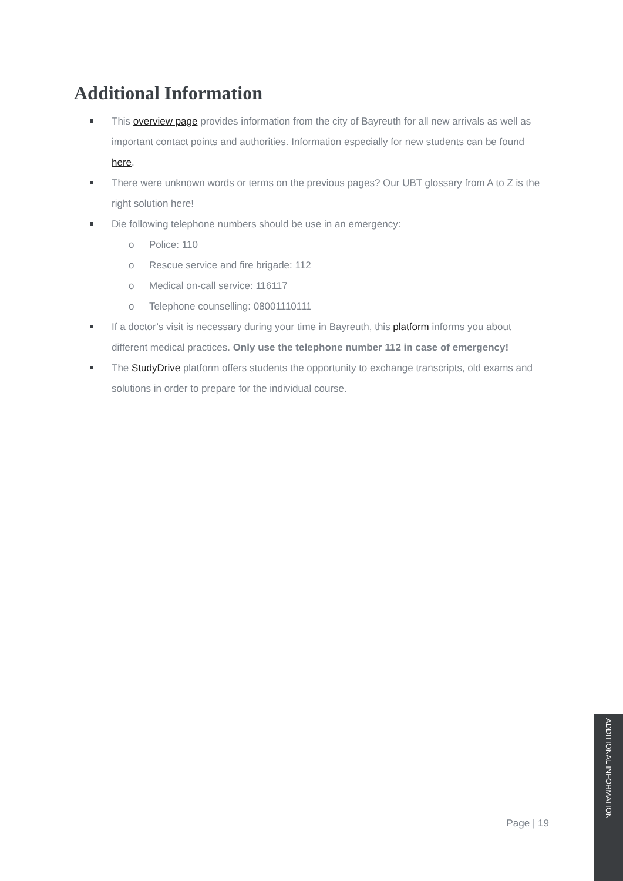Additional Information
This overview page provides information from the city of Bayreuth for all new arrivals as well as important contact points and authorities. Information especially for new students can be found here.
There were unknown words or terms on the previous pages? Our UBT glossary from A to Z is the right solution here!
Die following telephone numbers should be use in an emergency:
o Police: 110
o Rescue service and fire brigade: 112
o Medical on-call service: 116117
o Telephone counselling: 08001110111
If a doctor’s visit is necessary during your time in Bayreuth, this platform informs you about different medical practices. Only use the telephone number 112 in case of emergency!
The StudyDrive platform offers students the opportunity to exchange transcripts, old exams and solutions in order to prepare for the individual course.
Page | 19
ADDITIONAL INFORMATION